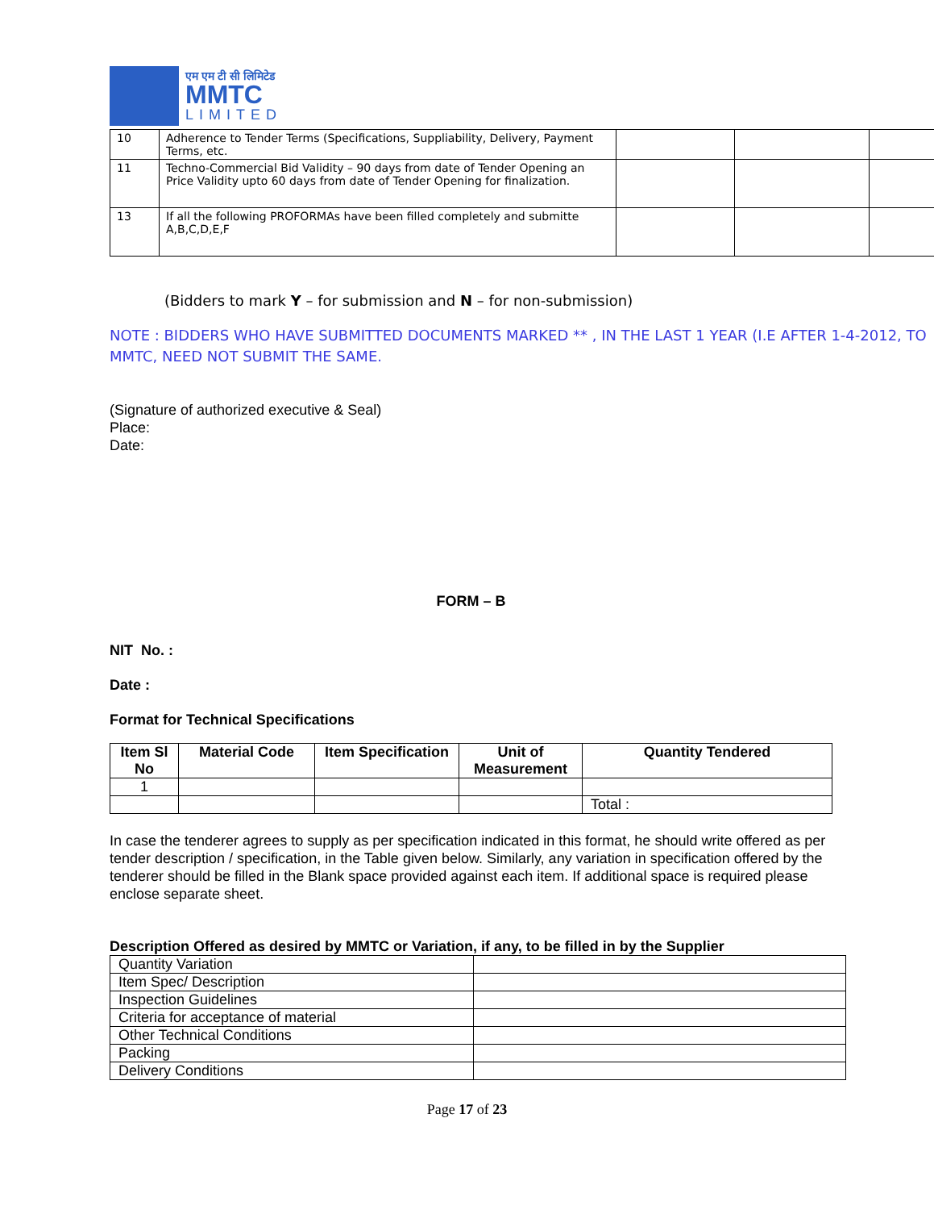एम एम टी सी लिमिटेड
MMTC
LIMITED
| 10 | Adherence to Tender Terms (Specifications, Suppliability, Delivery, Payment Terms, etc. | | | |
| 11 | Techno-Commercial Bid Validity – 90 days from date of Tender Opening an Price Validity upto 60 days from date of Tender Opening for finalization. | | | |
| 13 | If all the following PROFORMAs have been filled completely and submitte A,B,C,D,E,F | | | |
(Bidders to mark Y – for submission and N – for non-submission)
NOTE : BIDDERS WHO HAVE SUBMITTED DOCUMENTS MARKED ** , IN THE LAST 1 YEAR (I.E AFTER 1-4-2012, TO MMTC, NEED NOT SUBMIT THE SAME.
(Signature of authorized executive & Seal)
Place:
Date:
FORM – B
NIT No. :
Date :
Format for Technical Specifications
| Item Sl No | Material Code | Item Specification | Unit of Measurement | Quantity Tendered |
| --- | --- | --- | --- | --- |
| 1 | | | | |
| | | | | Total : |
In case the tenderer agrees to supply as per specification indicated in this format, he should write offered as per tender description / specification, in the Table given below. Similarly, any variation in specification offered by the tenderer should be filled in the Blank space provided against each item. If additional space is required please enclose separate sheet.
Description Offered as desired by MMTC or Variation, if any, to be filled in by the Supplier
| Quantity Variation | |
| Item Spec/ Description | |
| Inspection Guidelines | |
| Criteria for acceptance of material | |
| Other Technical Conditions | |
| Packing | |
| Delivery Conditions | |
Page 17 of 23